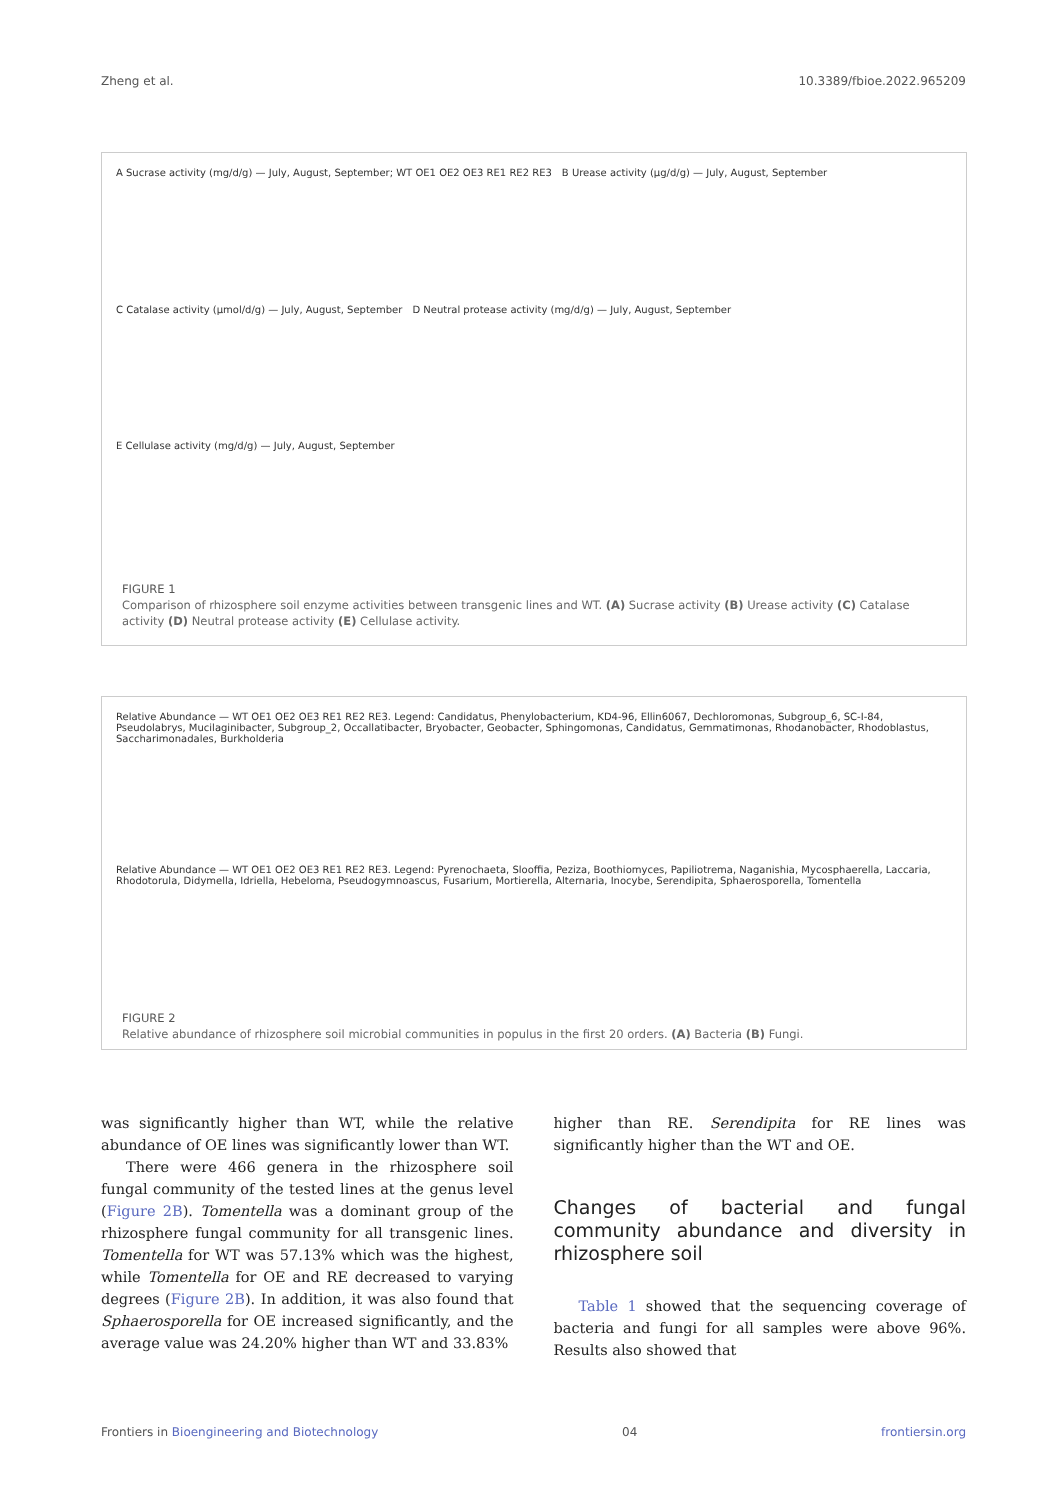Zheng et al. 10.3389/fbioe.2022.965209
A Sucrase activity (mg/d/g) — July, August, September; WT OE1 OE2 OE3 RE1 RE2 RE3
B Urease activity (μg/d/g) — July, August, September
C Catalase activity (μmol/d/g) — July, August, September
D Neutral protease activity (mg/d/g) — July, August, September
E Cellulase activity (mg/d/g) — July, August, September
FIGURE 1
Comparison of rhizosphere soil enzyme activities between transgenic lines and WT. (A) Sucrase activity (B) Urease activity (C) Catalase activity (D) Neutral protease activity (E) Cellulase activity.
Relative Abundance — WT OE1 OE2 OE3 RE1 RE2 RE3. Legend: Candidatus, Phenylobacterium, KD4-96, Ellin6067, Dechloromonas, Subgroup_6, SC-I-84, Pseudolabrys, Mucilaginibacter, Subgroup_2, Occallatibacter, Bryobacter, Geobacter, Sphingomonas, Candidatus, Gemmatimonas, Rhodanobacter, Rhodoblastus, Saccharimonadales, Burkholderia
Relative Abundance — WT OE1 OE2 OE3 RE1 RE2 RE3. Legend: Pyrenochaeta, Slooffia, Peziza, Boothiomyces, Papiliotrema, Naganishia, Mycosphaerella, Laccaria, Rhodotorula, Didymella, Idriella, Hebeloma, Pseudogymnoascus, Fusarium, Mortierella, Alternaria, Inocybe, Serendipita, Sphaerosporella, Tomentella
FIGURE 2
Relative abundance of rhizosphere soil microbial communities in populus in the first 20 orders. (A) Bacteria (B) Fungi.
was significantly higher than WT, while the relative abundance of OE lines was significantly lower than WT.
There were 466 genera in the rhizosphere soil fungal community of the tested lines at the genus level (Figure 2B). Tomentella was a dominant group of the rhizosphere fungal community for all transgenic lines. Tomentella for WT was 57.13% which was the highest, while Tomentella for OE and RE decreased to varying degrees (Figure 2B). In addition, it was also found that Sphaerosporella for OE increased significantly, and the average value was 24.20% higher than WT and 33.83%
higher than RE. Serendipita for RE lines was significantly higher than the WT and OE.
Changes of bacterial and fungal community abundance and diversity in rhizosphere soil
Table 1 showed that the sequencing coverage of bacteria and fungi for all samples were above 96%. Results also showed that
Frontiers in Bioengineering and Biotechnology 04 frontiersin.org